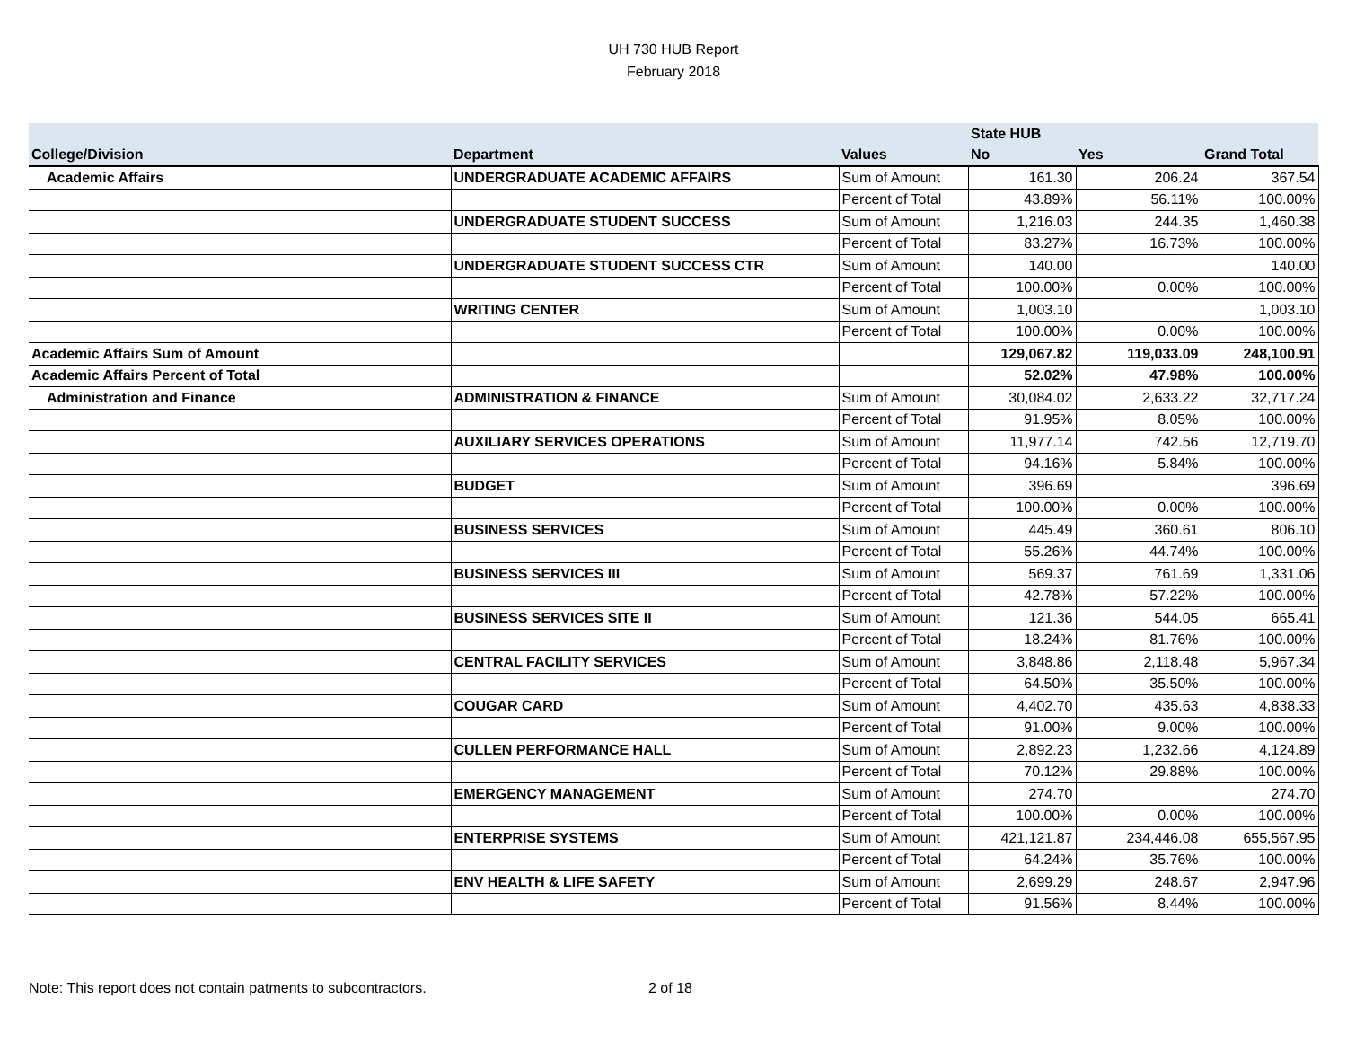UH 730 HUB Report
February 2018
| | | | State HUB | | |
| --- | --- | --- | --- | --- | --- |
| College/Division | Department | Values | No | Yes | Grand Total |
| Academic Affairs | UNDERGRADUATE ACADEMIC AFFAIRS | Sum of Amount | 161.30 | 206.24 | 367.54 |
| | | Percent of Total | 43.89% | 56.11% | 100.00% |
| | UNDERGRADUATE STUDENT SUCCESS | Sum of Amount | 1,216.03 | 244.35 | 1,460.38 |
| | | Percent of Total | 83.27% | 16.73% | 100.00% |
| | UNDERGRADUATE STUDENT SUCCESS CTR | Sum of Amount | 140.00 | | 140.00 |
| | | Percent of Total | 100.00% | 0.00% | 100.00% |
| | WRITING CENTER | Sum of Amount | 1,003.10 | | 1,003.10 |
| | | Percent of Total | 100.00% | 0.00% | 100.00% |
| Academic Affairs Sum of Amount | | | 129,067.82 | 119,033.09 | 248,100.91 |
| Academic Affairs Percent of Total | | | 52.02% | 47.98% | 100.00% |
| Administration and Finance | ADMINISTRATION & FINANCE | Sum of Amount | 30,084.02 | 2,633.22 | 32,717.24 |
| | | Percent of Total | 91.95% | 8.05% | 100.00% |
| | AUXILIARY SERVICES OPERATIONS | Sum of Amount | 11,977.14 | 742.56 | 12,719.70 |
| | | Percent of Total | 94.16% | 5.84% | 100.00% |
| | BUDGET | Sum of Amount | 396.69 | | 396.69 |
| | | Percent of Total | 100.00% | 0.00% | 100.00% |
| | BUSINESS SERVICES | Sum of Amount | 445.49 | 360.61 | 806.10 |
| | | Percent of Total | 55.26% | 44.74% | 100.00% |
| | BUSINESS SERVICES III | Sum of Amount | 569.37 | 761.69 | 1,331.06 |
| | | Percent of Total | 42.78% | 57.22% | 100.00% |
| | BUSINESS SERVICES SITE II | Sum of Amount | 121.36 | 544.05 | 665.41 |
| | | Percent of Total | 18.24% | 81.76% | 100.00% |
| | CENTRAL FACILITY SERVICES | Sum of Amount | 3,848.86 | 2,118.48 | 5,967.34 |
| | | Percent of Total | 64.50% | 35.50% | 100.00% |
| | COUGAR CARD | Sum of Amount | 4,402.70 | 435.63 | 4,838.33 |
| | | Percent of Total | 91.00% | 9.00% | 100.00% |
| | CULLEN PERFORMANCE HALL | Sum of Amount | 2,892.23 | 1,232.66 | 4,124.89 |
| | | Percent of Total | 70.12% | 29.88% | 100.00% |
| | EMERGENCY MANAGEMENT | Sum of Amount | 274.70 | | 274.70 |
| | | Percent of Total | 100.00% | 0.00% | 100.00% |
| | ENTERPRISE SYSTEMS | Sum of Amount | 421,121.87 | 234,446.08 | 655,567.95 |
| | | Percent of Total | 64.24% | 35.76% | 100.00% |
| | ENV HEALTH & LIFE SAFETY | Sum of Amount | 2,699.29 | 248.67 | 2,947.96 |
| | | Percent of Total | 91.56% | 8.44% | 100.00% |
Note: This report does not contain patments to subcontractors. 2 of 18